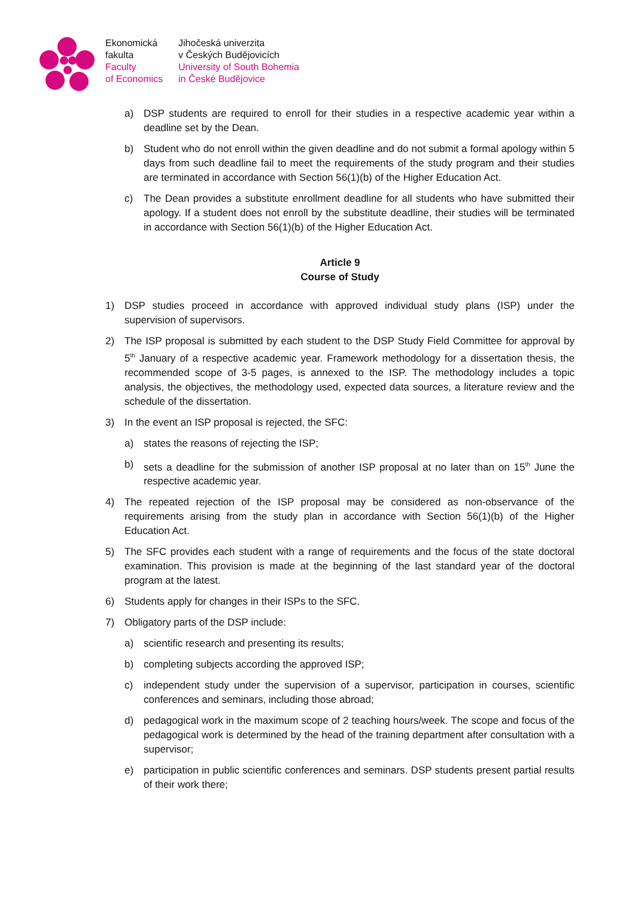Ekonomická
fakulta
Faculty
of Economics
Jihočeská univerzita
v Českých Budějovicích
University of South Bohemia
in České Budějovice
a) DSP students are required to enroll for their studies in a respective academic year within a deadline set by the Dean.
b) Student who do not enroll within the given deadline and do not submit a formal apology within 5 days from such deadline fail to meet the requirements of the study program and their studies are terminated in accordance with Section 56(1)(b) of the Higher Education Act.
c) The Dean provides a substitute enrollment deadline for all students who have submitted their apology. If a student does not enroll by the substitute deadline, their studies will be terminated in accordance with Section 56(1)(b) of the Higher Education Act.
Article 9
Course of Study
1) DSP studies proceed in accordance with approved individual study plans (ISP) under the supervision of supervisors.
2) The ISP proposal is submitted by each student to the DSP Study Field Committee for approval by 5<sup>th</sup> January of a respective academic year. Framework methodology for a dissertation thesis, the recommended scope of 3-5 pages, is annexed to the ISP. The methodology includes a topic analysis, the objectives, the methodology used, expected data sources, a literature review and the schedule of the dissertation.
3) In the event an ISP proposal is rejected, the SFC:
a) states the reasons of rejecting the ISP;
b) sets a deadline for the submission of another ISP proposal at no later than on 15<sup>th</sup> June the respective academic year.
4) The repeated rejection of the ISP proposal may be considered as non-observance of the requirements arising from the study plan in accordance with Section 56(1)(b) of the Higher Education Act.
5) The SFC provides each student with a range of requirements and the focus of the state doctoral examination. This provision is made at the beginning of the last standard year of the doctoral program at the latest.
6) Students apply for changes in their ISPs to the SFC.
7) Obligatory parts of the DSP include:
a) scientific research and presenting its results;
b) completing subjects according the approved ISP;
c) independent study under the supervision of a supervisor, participation in courses, scientific conferences and seminars, including those abroad;
d) pedagogical work in the maximum scope of 2 teaching hours/week. The scope and focus of the pedagogical work is determined by the head of the training department after consultation with a supervisor;
e) participation in public scientific conferences and seminars. DSP students present partial results of their work there;